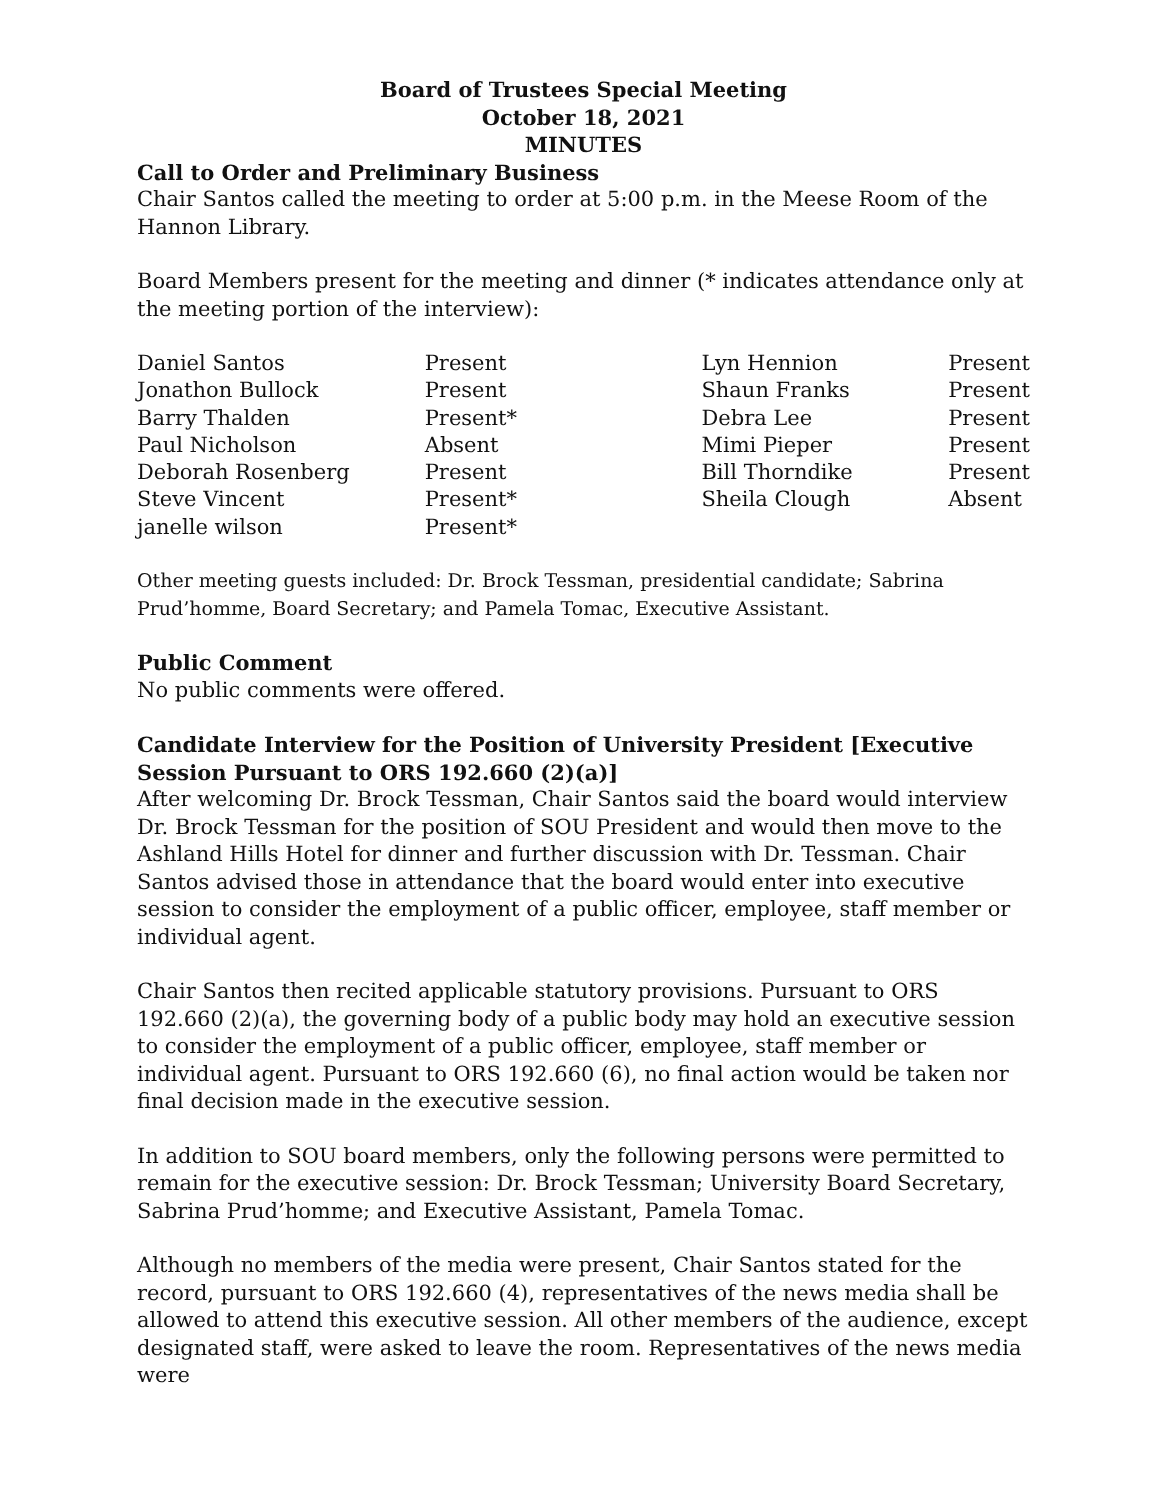Board of Trustees Special Meeting
October 18, 2021
MINUTES
Call to Order and Preliminary Business
Chair Santos called the meeting to order at 5:00 p.m. in the Meese Room of the Hannon Library.
Board Members present for the meeting and dinner (* indicates attendance only at the meeting portion of the interview):
| Daniel Santos | Present | Lyn Hennion | Present |
| Jonathon Bullock | Present | Shaun Franks | Present |
| Barry Thalden | Present* | Debra Lee | Present |
| Paul Nicholson | Absent | Mimi Pieper | Present |
| Deborah Rosenberg | Present | Bill Thorndike | Present |
| Steve Vincent | Present* | Sheila Clough | Absent |
| janelle wilson | Present* | | |
Other meeting guests included: Dr. Brock Tessman, presidential candidate; Sabrina Prud’homme, Board Secretary; and Pamela Tomac, Executive Assistant.
Public Comment
No public comments were offered.
Candidate Interview for the Position of University President [Executive Session Pursuant to ORS 192.660 (2)(a)]
After welcoming Dr. Brock Tessman, Chair Santos said the board would interview Dr. Brock Tessman for the position of SOU President and would then move to the Ashland Hills Hotel for dinner and further discussion with Dr. Tessman. Chair Santos advised those in attendance that the board would enter into executive session to consider the employment of a public officer, employee, staff member or individual agent.
Chair Santos then recited applicable statutory provisions. Pursuant to ORS 192.660 (2)(a), the governing body of a public body may hold an executive session to consider the employment of a public officer, employee, staff member or individual agent. Pursuant to ORS 192.660 (6), no final action would be taken nor final decision made in the executive session.
In addition to SOU board members, only the following persons were permitted to remain for the executive session: Dr. Brock Tessman; University Board Secretary, Sabrina Prud’homme; and Executive Assistant, Pamela Tomac.
Although no members of the media were present, Chair Santos stated for the record, pursuant to ORS 192.660 (4), representatives of the news media shall be allowed to attend this executive session. All other members of the audience, except designated staff, were asked to leave the room. Representatives of the news media were